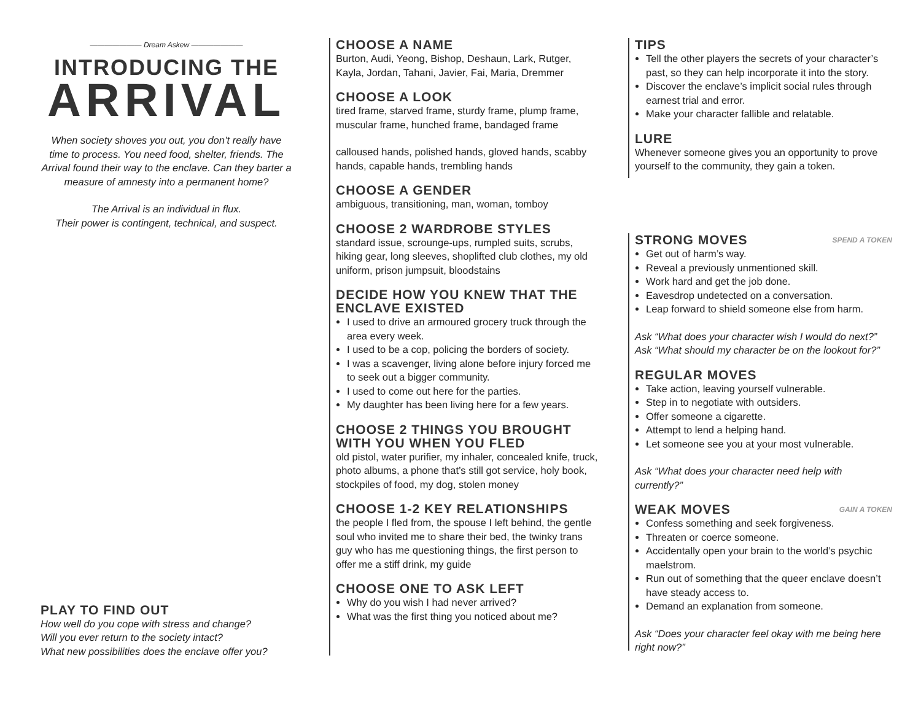——————— Dream Askew ———————
INTRODUCING THE
ARRIVAL
When society shoves you out, you don’t really have time to process. You need food, shelter, friends. The Arrival found their way to the enclave. Can they barter a measure of amnesty into a permanent home?
The Arrival is an individual in flux.
Their power is contingent, technical, and suspect.
PLAY TO FIND OUT
How well do you cope with stress and change?
Will you ever return to the society intact?
What new possibilities does the enclave offer you?
CHOOSE A NAME
Burton, Audi, Yeong, Bishop, Deshaun, Lark, Rutger, Kayla, Jordan, Tahani, Javier, Fai, Maria, Dremmer
CHOOSE A LOOK
tired frame, starved frame, sturdy frame, plump frame, muscular frame, hunched frame, bandaged frame
calloused hands, polished hands, gloved hands, scabby hands, capable hands, trembling hands
CHOOSE A GENDER
ambiguous, transitioning, man, woman, tomboy
CHOOSE 2 WARDROBE STYLES
standard issue, scrounge-ups, rumpled suits, scrubs, hiking gear, long sleeves, shoplifted club clothes, my old uniform, prison jumpsuit, bloodstains
DECIDE HOW YOU KNEW THAT THE ENCLAVE EXISTED
I used to drive an armoured grocery truck through the area every week.
I used to be a cop, policing the borders of society.
I was a scavenger, living alone before injury forced me to seek out a bigger community.
I used to come out here for the parties.
My daughter has been living here for a few years.
CHOOSE 2 THINGS YOU BROUGHT WITH YOU WHEN YOU FLED
old pistol, water purifier, my inhaler, concealed knife, truck, photo albums, a phone that’s still got service, holy book, stockpiles of food, my dog, stolen money
CHOOSE 1-2 KEY RELATIONSHIPS
the people I fled from, the spouse I left behind, the gentle soul who invited me to share their bed, the twinky trans guy who has me questioning things, the first person to offer me a stiff drink, my guide
CHOOSE ONE TO ASK LEFT
Why do you wish I had never arrived?
What was the first thing you noticed about me?
TIPS
Tell the other players the secrets of your character’s past, so they can help incorporate it into the story.
Discover the enclave’s implicit social rules through earnest trial and error.
Make your character fallible and relatable.
LURE
Whenever someone gives you an opportunity to prove yourself to the community, they gain a token.
SPEND A TOKEN
STRONG MOVES
Get out of harm’s way.
Reveal a previously unmentioned skill.
Work hard and get the job done.
Eavesdrop undetected on a conversation.
Leap forward to shield someone else from harm.
Ask “What does your character wish I would do next?”
Ask “What should my character be on the lookout for?”
REGULAR MOVES
Take action, leaving yourself vulnerable.
Step in to negotiate with outsiders.
Offer someone a cigarette.
Attempt to lend a helping hand.
Let someone see you at your most vulnerable.
Ask “What does your character need help with currently?”
GAIN A TOKEN
WEAK MOVES
Confess something and seek forgiveness.
Threaten or coerce someone.
Accidentally open your brain to the world’s psychic maelstrom.
Run out of something that the queer enclave doesn’t have steady access to.
Demand an explanation from someone.
Ask “Does your character feel okay with me being here right now?”